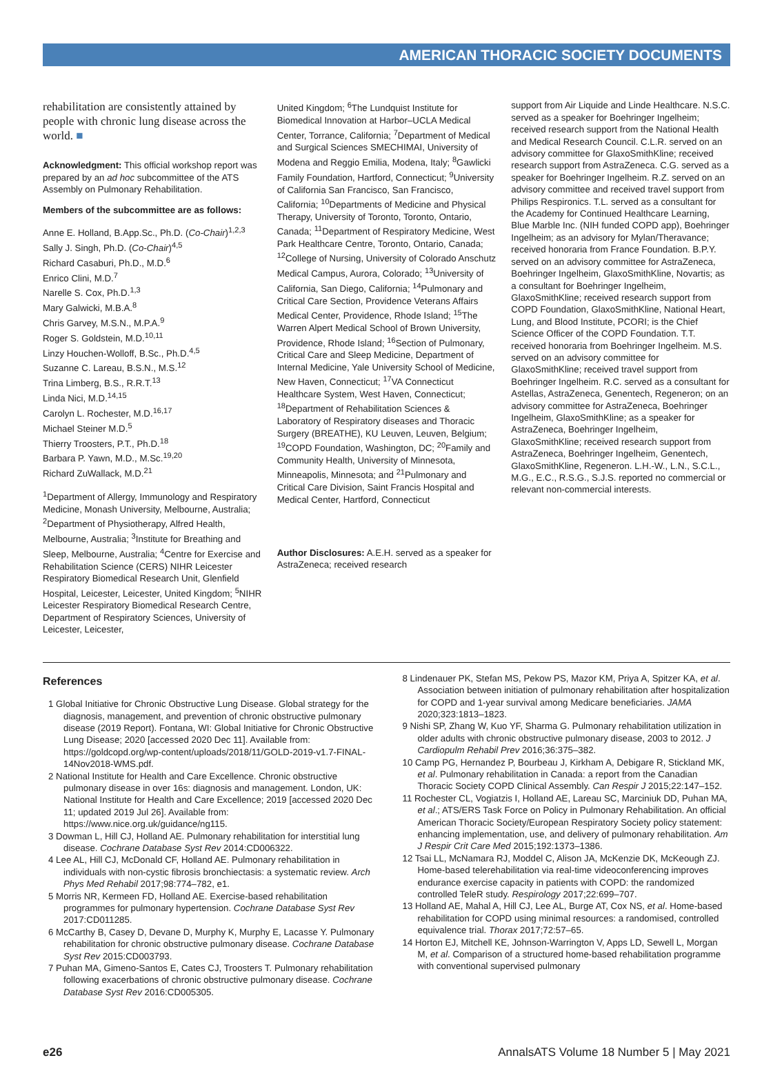AMERICAN THORACIC SOCIETY DOCUMENTS
rehabilitation are consistently attained by people with chronic lung disease across the world. ■
Acknowledgment: This official workshop report was prepared by an ad hoc subcommittee of the ATS Assembly on Pulmonary Rehabilitation.
Members of the subcommittee are as follows:
Anne E. Holland, B.App.Sc., Ph.D. (Co-Chair)<sup>1,2,3</sup>
Sally J. Singh, Ph.D. (Co-Chair)<sup>4,5</sup>
Richard Casaburi, Ph.D., M.D.<sup>6</sup>
Enrico Clini, M.D.<sup>7</sup>
Narelle S. Cox, Ph.D.<sup>1,3</sup>
Mary Galwicki, M.B.A.<sup>8</sup>
Chris Garvey, M.S.N., M.P.A.<sup>9</sup>
Roger S. Goldstein, M.D.<sup>10,11</sup>
Linzy Houchen-Wolloff, B.Sc., Ph.D.<sup>4,5</sup>
Suzanne C. Lareau, B.S.N., M.S.<sup>12</sup>
Trina Limberg, B.S., R.R.T.<sup>13</sup>
Linda Nici, M.D.<sup>14,15</sup>
Carolyn L. Rochester, M.D.<sup>16,17</sup>
Michael Steiner M.D.<sup>5</sup>
Thierry Troosters, P.T., Ph.D.<sup>18</sup>
Barbara P. Yawn, M.D., M.Sc.<sup>19,20</sup>
Richard ZuWallack, M.D.<sup>21</sup>
<sup>1</sup> Department of Allergy, Immunology and Respiratory Medicine, Monash University, Melbourne, Australia; <sup>2</sup>Department of Physiotherapy, Alfred Health, Melbourne, Australia; <sup>3</sup>Institute for Breathing and Sleep, Melbourne, Australia; <sup>4</sup>Centre for Exercise and Rehabilitation Science (CERS) NIHR Leicester Respiratory Biomedical Research Unit, Glenfield Hospital, Leicester, Leicester, United Kingdom; <sup>5</sup>NIHR Leicester Respiratory Biomedical Research Centre, Department of Respiratory Sciences, University of Leicester, Leicester,
United Kingdom; <sup>6</sup>The Lundquist Institute for Biomedical Innovation at Harbor–UCLA Medical Center, Torrance, California; <sup>7</sup>Department of Medical and Surgical Sciences SMECHIMAI, University of Modena and Reggio Emilia, Modena, Italy; <sup>8</sup>Gawlicki Family Foundation, Hartford, Connecticut; <sup>9</sup>University of California San Francisco, San Francisco, California; <sup>10</sup>Departments of Medicine and Physical Therapy, University of Toronto, Toronto, Ontario, Canada; <sup>11</sup>Department of Respiratory Medicine, West Park Healthcare Centre, Toronto, Ontario, Canada; <sup>12</sup>College of Nursing, University of Colorado Anschutz Medical Campus, Aurora, Colorado; <sup>13</sup>University of California, San Diego, California; <sup>14</sup>Pulmonary and Critical Care Section, Providence Veterans Affairs Medical Center, Providence, Rhode Island; <sup>15</sup>The Warren Alpert Medical School of Brown University, Providence, Rhode Island; <sup>16</sup>Section of Pulmonary, Critical Care and Sleep Medicine, Department of Internal Medicine, Yale University School of Medicine, New Haven, Connecticut; <sup>17</sup>VA Connecticut Healthcare System, West Haven, Connecticut; <sup>18</sup>Department of Rehabilitation Sciences & Laboratory of Respiratory diseases and Thoracic Surgery (BREATHE), KU Leuven, Leuven, Belgium; <sup>19</sup>COPD Foundation, Washington, DC; <sup>20</sup>Family and Community Health, University of Minnesota, Minneapolis, Minnesota; and <sup>21</sup>Pulmonary and Critical Care Division, Saint Francis Hospital and Medical Center, Hartford, Connecticut
Author Disclosures: A.E.H. served as a speaker for AstraZeneca; received research
support from Air Liquide and Linde Healthcare. N.S.C. served as a speaker for Boehringer Ingelheim; received research support from the National Health and Medical Research Council. C.L.R. served on an advisory committee for GlaxoSmithKline; received research support from AstraZeneca. C.G. served as a speaker for Boehringer Ingelheim. R.Z. served on an advisory committee and received travel support from Philips Respironics. T.L. served as a consultant for the Academy for Continued Healthcare Learning, Blue Marble Inc. (NIH funded COPD app), Boehringer Ingelheim; as an advisory for Mylan/Theravance; received honoraria from France Foundation. B.P.Y. served on an advisory committee for AstraZeneca, Boehringer Ingelheim, GlaxoSmithKline, Novartis; as a consultant for Boehringer Ingelheim, GlaxoSmithKline; received research support from COPD Foundation, GlaxoSmithKline, National Heart, Lung, and Blood Institute, PCORI; is the Chief Science Officer of the COPD Foundation. T.T. received honoraria from Boehringer Ingelheim. M.S. served on an advisory committee for GlaxoSmithKline; received travel support from Boehringer Ingelheim. R.C. served as a consultant for Astellas, AstraZeneca, Genentech, Regeneron; on an advisory committee for AstraZeneca, Boehringer Ingelheim, GlaxoSmithKline; as a speaker for AstraZeneca, Boehringer Ingelheim, GlaxoSmithKline; received research support from AstraZeneca, Boehringer Ingelheim, Genentech, GlaxoSmithKline, Regeneron. L.H.-W., L.N., S.C.L., M.G., E.C., R.S.G., S.J.S. reported no commercial or relevant non-commercial interests.
References
1 Global Initiative for Chronic Obstructive Lung Disease. Global strategy for the diagnosis, management, and prevention of chronic obstructive pulmonary disease (2019 Report). Fontana, WI: Global Initiative for Chronic Obstructive Lung Disease; 2020 [accessed 2020 Dec 11]. Available from: https://goldcopd.org/wp-content/uploads/2018/11/GOLD-2019-v1.7-FINAL-14Nov2018-WMS.pdf.
2 National Institute for Health and Care Excellence. Chronic obstructive pulmonary disease in over 16s: diagnosis and management. London, UK: National Institute for Health and Care Excellence; 2019 [accessed 2020 Dec 11; updated 2019 Jul 26]. Available from: https://www.nice.org.uk/guidance/ng115.
3 Dowman L, Hill CJ, Holland AE. Pulmonary rehabilitation for interstitial lung disease. Cochrane Database Syst Rev 2014:CD006322.
4 Lee AL, Hill CJ, McDonald CF, Holland AE. Pulmonary rehabilitation in individuals with non-cystic fibrosis bronchiectasis: a systematic review. Arch Phys Med Rehabil 2017;98:774–782, e1.
5 Morris NR, Kermeen FD, Holland AE. Exercise-based rehabilitation programmes for pulmonary hypertension. Cochrane Database Syst Rev 2017:CD011285.
6 McCarthy B, Casey D, Devane D, Murphy K, Murphy E, Lacasse Y. Pulmonary rehabilitation for chronic obstructive pulmonary disease. Cochrane Database Syst Rev 2015:CD003793.
7 Puhan MA, Gimeno-Santos E, Cates CJ, Troosters T. Pulmonary rehabilitation following exacerbations of chronic obstructive pulmonary disease. Cochrane Database Syst Rev 2016:CD005305.
8 Lindenauer PK, Stefan MS, Pekow PS, Mazor KM, Priya A, Spitzer KA, et al. Association between initiation of pulmonary rehabilitation after hospitalization for COPD and 1-year survival among Medicare beneficiaries. JAMA 2020;323:1813–1823.
9 Nishi SP, Zhang W, Kuo YF, Sharma G. Pulmonary rehabilitation utilization in older adults with chronic obstructive pulmonary disease, 2003 to 2012. J Cardiopulm Rehabil Prev 2016;36:375–382.
10 Camp PG, Hernandez P, Bourbeau J, Kirkham A, Debigare R, Stickland MK, et al. Pulmonary rehabilitation in Canada: a report from the Canadian Thoracic Society COPD Clinical Assembly. Can Respir J 2015;22:147–152.
11 Rochester CL, Vogiatzis I, Holland AE, Lareau SC, Marciniuk DD, Puhan MA, et al.; ATS/ERS Task Force on Policy in Pulmonary Rehabilitation. An official American Thoracic Society/European Respiratory Society policy statement: enhancing implementation, use, and delivery of pulmonary rehabilitation. Am J Respir Crit Care Med 2015;192:1373–1386.
12 Tsai LL, McNamara RJ, Moddel C, Alison JA, McKenzie DK, McKeough ZJ. Home-based telerehabilitation via real-time videoconferencing improves endurance exercise capacity in patients with COPD: the randomized controlled TeleR study. Respirology 2017;22:699–707.
13 Holland AE, Mahal A, Hill CJ, Lee AL, Burge AT, Cox NS, et al. Home-based rehabilitation for COPD using minimal resources: a randomised, controlled equivalence trial. Thorax 2017;72:57–65.
14 Horton EJ, Mitchell KE, Johnson-Warrington V, Apps LD, Sewell L, Morgan M, et al. Comparison of a structured home-based rehabilitation programme with conventional supervised pulmonary
e26 AnnalsATS Volume 18 Number 5 | May 2021